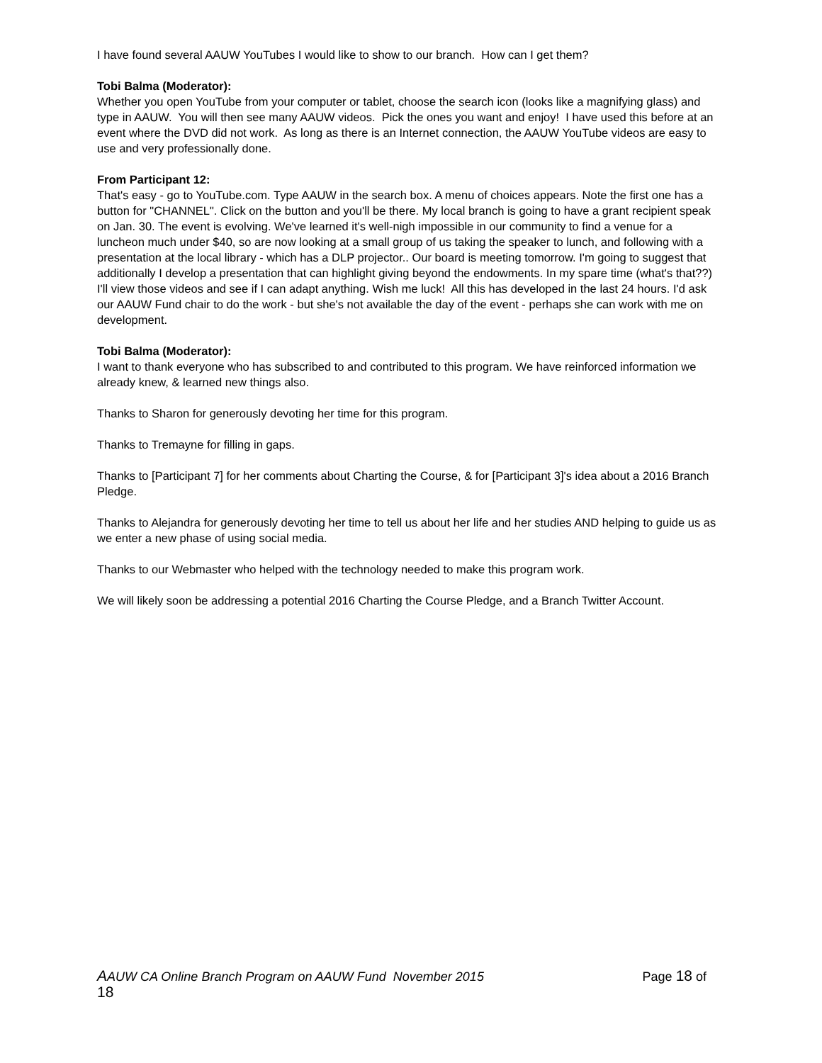I have found several AAUW YouTubes I would like to show to our branch. How can I get them?
Tobi Balma (Moderator):
Whether you open YouTube from your computer or tablet, choose the search icon (looks like a magnifying glass) and type in AAUW. You will then see many AAUW videos. Pick the ones you want and enjoy! I have used this before at an event where the DVD did not work. As long as there is an Internet connection, the AAUW YouTube videos are easy to use and very professionally done.
From Participant 12:
That's easy - go to YouTube.com. Type AAUW in the search box. A menu of choices appears. Note the first one has a button for "CHANNEL". Click on the button and you'll be there. My local branch is going to have a grant recipient speak on Jan. 30. The event is evolving. We've learned it's well-nigh impossible in our community to find a venue for a luncheon much under $40, so are now looking at a small group of us taking the speaker to lunch, and following with a presentation at the local library - which has a DLP projector.. Our board is meeting tomorrow. I'm going to suggest that additionally I develop a presentation that can highlight giving beyond the endowments. In my spare time (what's that??) I'll view those videos and see if I can adapt anything. Wish me luck! All this has developed in the last 24 hours. I'd ask our AAUW Fund chair to do the work - but she's not available the day of the event - perhaps she can work with me on development.
Tobi Balma (Moderator):
I want to thank everyone who has subscribed to and contributed to this program. We have reinforced information we already knew, & learned new things also.
Thanks to Sharon for generously devoting her time for this program.
Thanks to Tremayne for filling in gaps.
Thanks to [Participant 7] for her comments about Charting the Course, & for [Participant 3]'s idea about a 2016 Branch Pledge.
Thanks to Alejandra for generously devoting her time to tell us about her life and her studies AND helping to guide us as we enter a new phase of using social media.
Thanks to our Webmaster who helped with the technology needed to make this program work.
We will likely soon be addressing a potential 2016 Charting the Course Pledge, and a Branch Twitter Account.
AAUW CA Online Branch Program on AAUW Fund November 2015 Page 18 of
18